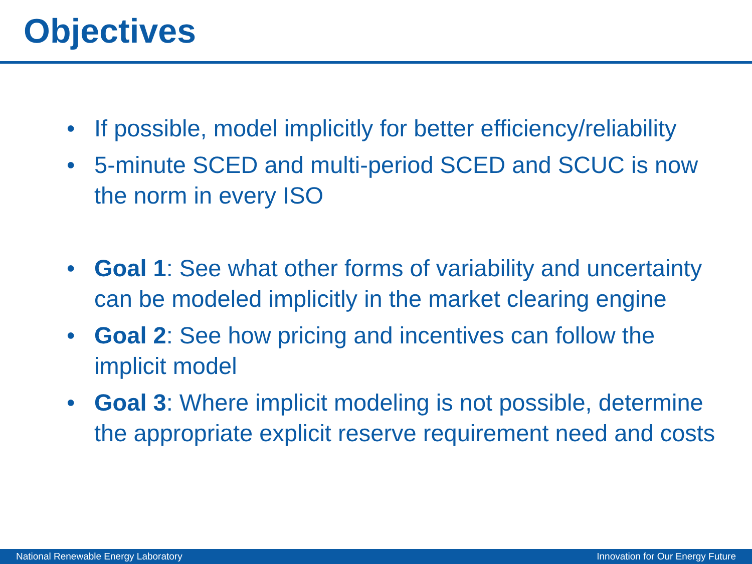Objectives
• If possible, model implicitly for better efficiency/reliability
• 5-minute SCED and multi-period SCED and SCUC is now the norm in every ISO
• Goal 1: See what other forms of variability and uncertainty can be modeled implicitly in the market clearing engine
• Goal 2: See how pricing and incentives can follow the implicit model
• Goal 3: Where implicit modeling is not possible, determine the appropriate explicit reserve requirement need and costs
National Renewable Energy Laboratory Innovation for Our Energy Future